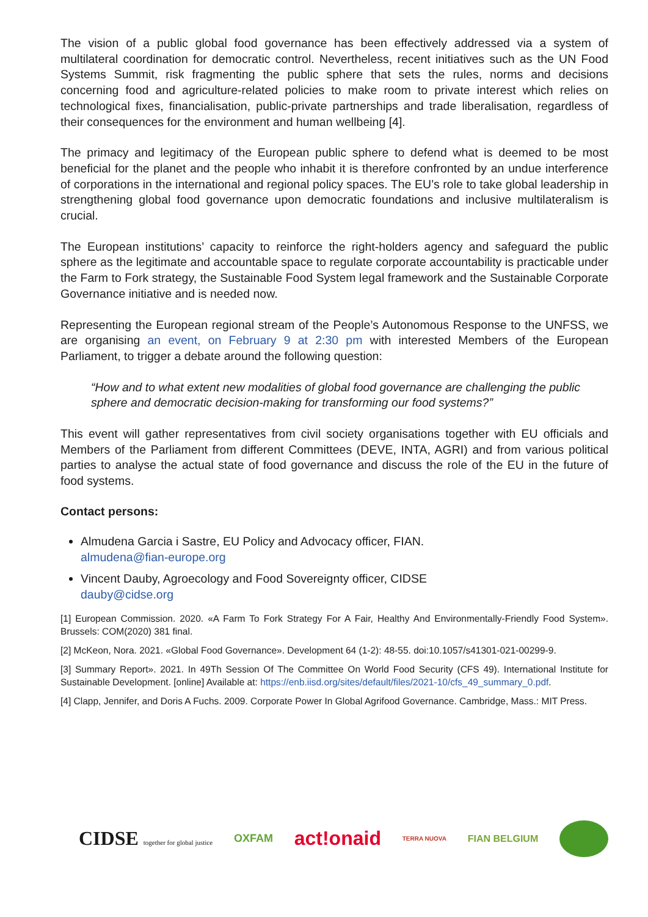The vision of a public global food governance has been effectively addressed via a system of multilateral coordination for democratic control. Nevertheless, recent initiatives such as the UN Food Systems Summit, risk fragmenting the public sphere that sets the rules, norms and decisions concerning food and agriculture-related policies to make room to private interest which relies on technological fixes, financialisation, public-private partnerships and trade liberalisation, regardless of their consequences for the environment and human wellbeing [4].
The primacy and legitimacy of the European public sphere to defend what is deemed to be most beneficial for the planet and the people who inhabit it is therefore confronted by an undue interference of corporations in the international and regional policy spaces. The EU’s role to take global leadership in strengthening global food governance upon democratic foundations and inclusive multilateralism is crucial.
The European institutions’ capacity to reinforce the right-holders agency and safeguard the public sphere as the legitimate and accountable space to regulate corporate accountability is practicable under the Farm to Fork strategy, the Sustainable Food System legal framework and the Sustainable Corporate Governance initiative and is needed now.
Representing the European regional stream of the People’s Autonomous Response to the UNFSS, we are organising an event, on February 9 at 2:30 pm with interested Members of the European Parliament, to trigger a debate around the following question:
“How and to what extent new modalities of global food governance are challenging the public sphere and democratic decision-making for transforming our food systems?”
This event will gather representatives from civil society organisations together with EU officials and Members of the Parliament from different Committees (DEVE, INTA, AGRI) and from various political parties to analyse the actual state of food governance and discuss the role of the EU in the future of food systems.
Contact persons:
Almudena Garcia i Sastre, EU Policy and Advocacy officer, FIAN.
almudena@fian-europe.org
Vincent Dauby, Agroecology and Food Sovereignty officer, CIDSE
dauby@cidse.org
[1] European Commission. 2020. «A Farm To Fork Strategy For A Fair, Healthy And Environmentally-Friendly Food System». Brussels: COM(2020) 381 final.
[2] McKeon, Nora. 2021. «Global Food Governance». Development 64 (1-2): 48-55. doi:10.1057/s41301-021-00299-9.
[3] Summary Report». 2021. In 49Th Session Of The Committee On World Food Security (CFS 49). International Institute for Sustainable Development. [online] Available at: https://enb.iisd.org/sites/default/files/2021-10/cfs_49_summary_0.pdf.
[4] Clapp, Jennifer, and Doris A Fuchs. 2009. Corporate Power In Global Agrifood Governance. Cambridge, Mass.: MIT Press.
CIDSE together for global justice OXFAM act!onaid TERRA NUOVA FIAN BELGIUM